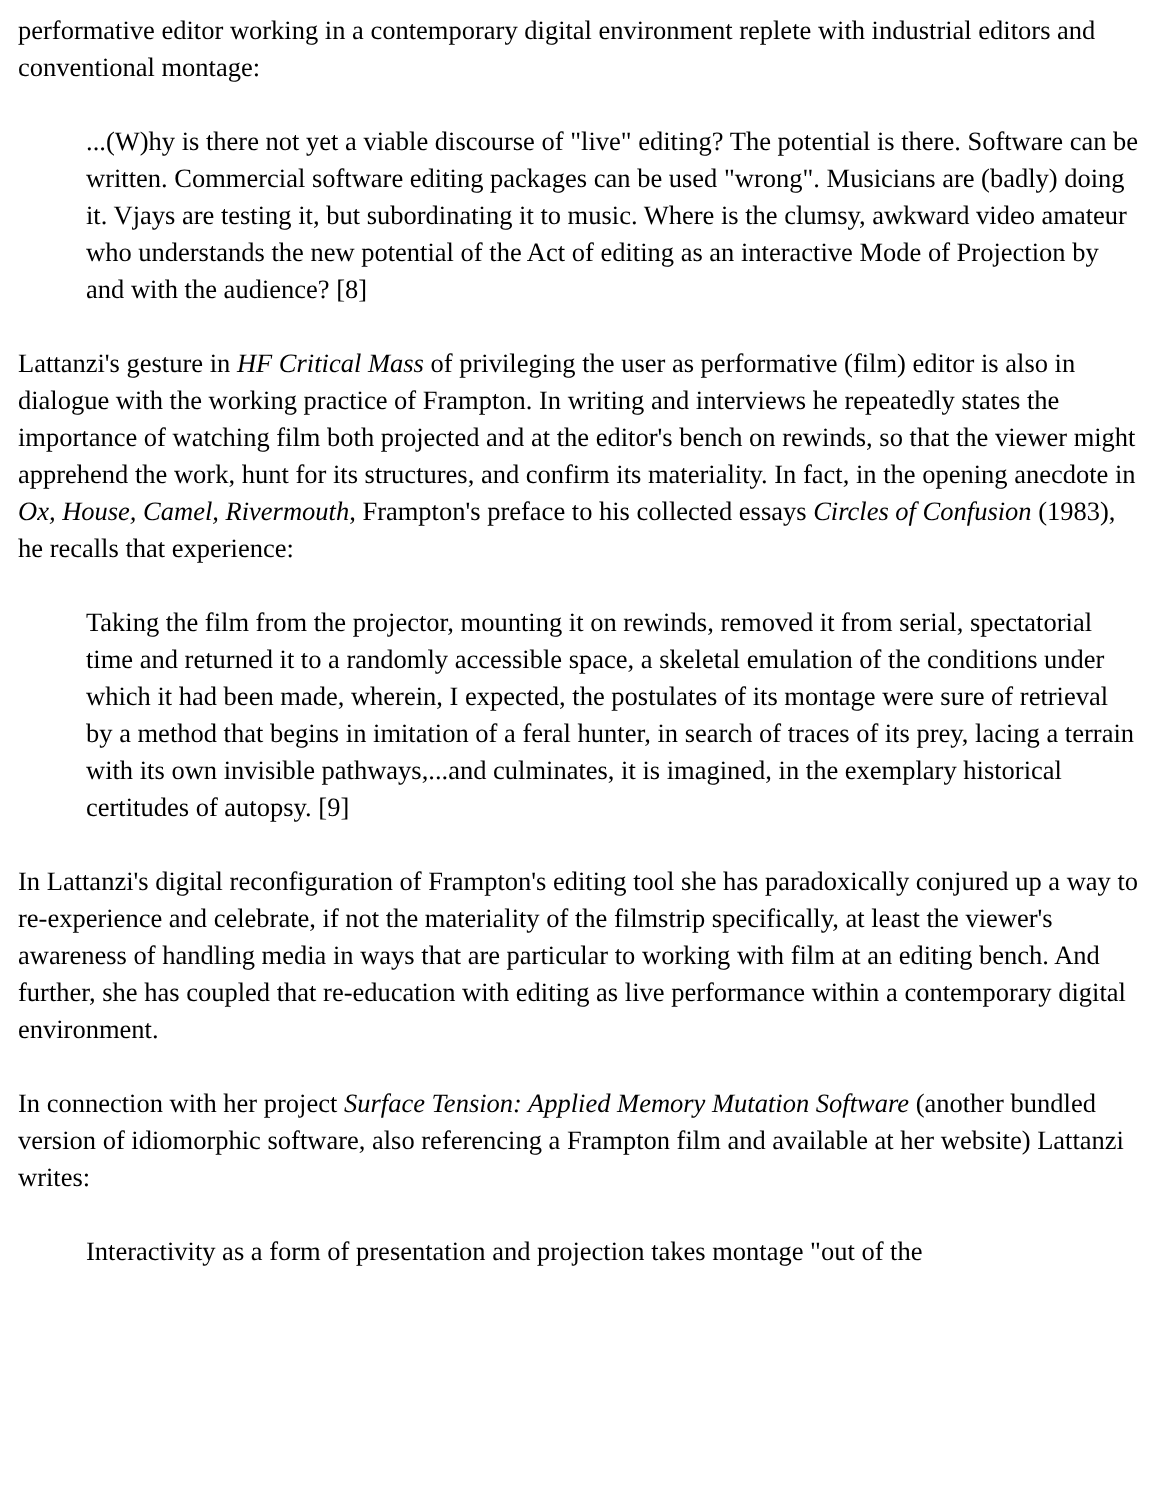performative editor working in a contemporary digital environment replete with industrial editors and conventional montage:
...(W)hy is there not yet a viable discourse of "live" editing? The potential is there. Software can be written. Commercial software editing packages can be used "wrong". Musicians are (badly) doing it. Vjays are testing it, but subordinating it to music. Where is the clumsy, awkward video amateur who understands the new potential of the Act of editing as an interactive Mode of Projection by and with the audience? [8]
Lattanzi's gesture in HF Critical Mass of privileging the user as performative (film) editor is also in dialogue with the working practice of Frampton. In writing and interviews he repeatedly states the importance of watching film both projected and at the editor's bench on rewinds, so that the viewer might apprehend the work, hunt for its structures, and confirm its materiality. In fact, in the opening anecdote in Ox, House, Camel, Rivermouth, Frampton's preface to his collected essays Circles of Confusion (1983), he recalls that experience:
Taking the film from the projector, mounting it on rewinds, removed it from serial, spectatorial time and returned it to a randomly accessible space, a skeletal emulation of the conditions under which it had been made, wherein, I expected, the postulates of its montage were sure of retrieval by a method that begins in imitation of a feral hunter, in search of traces of its prey, lacing a terrain with its own invisible pathways,...and culminates, it is imagined, in the exemplary historical certitudes of autopsy. [9]
In Lattanzi's digital reconfiguration of Frampton's editing tool she has paradoxically conjured up a way to re-experience and celebrate, if not the materiality of the filmstrip specifically, at least the viewer's awareness of handling media in ways that are particular to working with film at an editing bench. And further, she has coupled that re-education with editing as live performance within a contemporary digital environment.
In connection with her project Surface Tension: Applied Memory Mutation Software (another bundled version of idiomorphic software, also referencing a Frampton film and available at her website) Lattanzi writes:
Interactivity as a form of presentation and projection takes montage "out of the